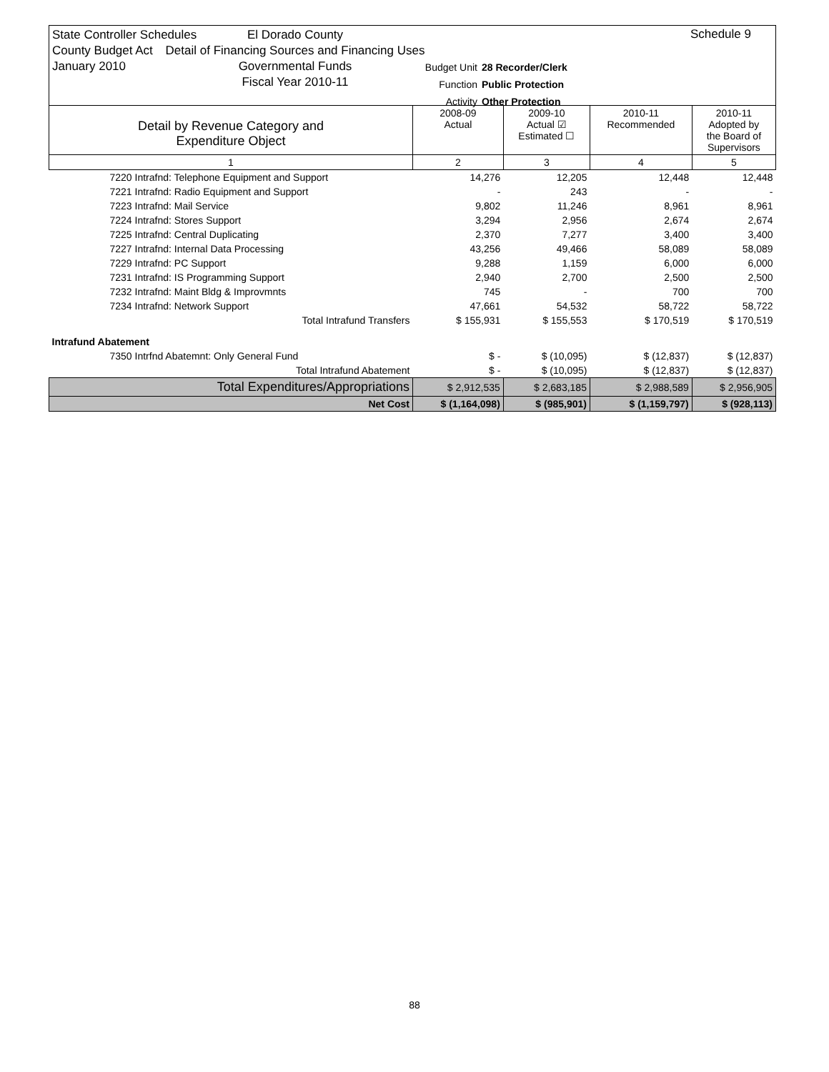State Controller Schedules
County Budget Act
January 2010
El Dorado County
Detail of Financing Sources and Financing Uses
Governmental Funds
Fiscal Year 2010-11
Schedule 9
Budget Unit 28 Recorder/Clerk
Function Public Protection
Activity Other Protection
| Detail by Revenue Category and Expenditure Object | 2008-09 Actual | 2009-10 Actual ☑ Estimated ☐ | 2010-11 Recommended | 2010-11 Adopted by the Board of Supervisors |
| --- | --- | --- | --- | --- |
| 1 | 2 | 3 | 4 | 5 |
| 7220 Intrafnd: Telephone Equipment and Support | 14,276 | 12,205 | 12,448 | 12,448 |
| 7221 Intrafnd: Radio Equipment and Support | - | 243 | - | - |
| 7223 Intrafnd: Mail Service | 9,802 | 11,246 | 8,961 | 8,961 |
| 7224 Intrafnd: Stores Support | 3,294 | 2,956 | 2,674 | 2,674 |
| 7225 Intrafnd: Central Duplicating | 2,370 | 7,277 | 3,400 | 3,400 |
| 7227 Intrafnd: Internal Data Processing | 43,256 | 49,466 | 58,089 | 58,089 |
| 7229 Intrafnd: PC Support | 9,288 | 1,159 | 6,000 | 6,000 |
| 7231 Intrafnd: IS Programming Support | 2,940 | 2,700 | 2,500 | 2,500 |
| 7232 Intrafnd: Maint Bldg & Improvmnts | 745 | - | 700 | 700 |
| 7234 Intrafnd: Network Support | 47,661 | 54,532 | 58,722 | 58,722 |
| Total Intrafund Transfers | $ 155,931 | $ 155,553 | $ 170,519 | $ 170,519 |
| Intrafund Abatement | | | | |
| 7350 Intrfnd Abatemnt: Only General Fund | $ - | $ (10,095) | $ (12,837) | $ (12,837) |
| Total Intrafund Abatement | $ - | $ (10,095) | $ (12,837) | $ (12,837) |
| Total Expenditures/Appropriations | $ 2,912,535 | $ 2,683,185 | $ 2,988,589 | $ 2,956,905 |
| Net Cost | $ (1,164,098) | $ (985,901) | $ (1,159,797) | $ (928,113) |
88